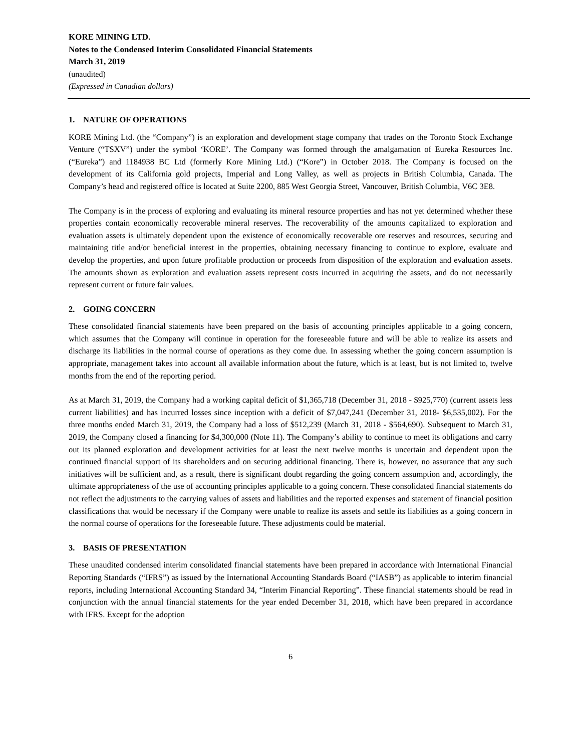KORE MINING LTD.
Notes to the Condensed Interim Consolidated Financial Statements
March 31, 2019
(unaudited)
(Expressed in Canadian dollars)
1. NATURE OF OPERATIONS
KORE Mining Ltd. (the “Company”) is an exploration and development stage company that trades on the Toronto Stock Exchange Venture (“TSXV”) under the symbol ‘KORE’. The Company was formed through the amalgamation of Eureka Resources Inc. (“Eureka”) and 1184938 BC Ltd (formerly Kore Mining Ltd.) (“Kore”) in October 2018. The Company is focused on the development of its California gold projects, Imperial and Long Valley, as well as projects in British Columbia, Canada. The Company’s head and registered office is located at Suite 2200, 885 West Georgia Street, Vancouver, British Columbia, V6C 3E8.
The Company is in the process of exploring and evaluating its mineral resource properties and has not yet determined whether these properties contain economically recoverable mineral reserves. The recoverability of the amounts capitalized to exploration and evaluation assets is ultimately dependent upon the existence of economically recoverable ore reserves and resources, securing and maintaining title and/or beneficial interest in the properties, obtaining necessary financing to continue to explore, evaluate and develop the properties, and upon future profitable production or proceeds from disposition of the exploration and evaluation assets. The amounts shown as exploration and evaluation assets represent costs incurred in acquiring the assets, and do not necessarily represent current or future fair values.
2. GOING CONCERN
These consolidated financial statements have been prepared on the basis of accounting principles applicable to a going concern, which assumes that the Company will continue in operation for the foreseeable future and will be able to realize its assets and discharge its liabilities in the normal course of operations as they come due. In assessing whether the going concern assumption is appropriate, management takes into account all available information about the future, which is at least, but is not limited to, twelve months from the end of the reporting period.
As at March 31, 2019, the Company had a working capital deficit of $1,365,718 (December 31, 2018 - $925,770) (current assets less current liabilities) and has incurred losses since inception with a deficit of $7,047,241 (December 31, 2018- $6,535,002). For the three months ended March 31, 2019, the Company had a loss of $512,239 (March 31, 2018 - $564,690). Subsequent to March 31, 2019, the Company closed a financing for $4,300,000 (Note 11). The Company’s ability to continue to meet its obligations and carry out its planned exploration and development activities for at least the next twelve months is uncertain and dependent upon the continued financial support of its shareholders and on securing additional financing. There is, however, no assurance that any such initiatives will be sufficient and, as a result, there is significant doubt regarding the going concern assumption and, accordingly, the ultimate appropriateness of the use of accounting principles applicable to a going concern. These consolidated financial statements do not reflect the adjustments to the carrying values of assets and liabilities and the reported expenses and statement of financial position classifications that would be necessary if the Company were unable to realize its assets and settle its liabilities as a going concern in the normal course of operations for the foreseeable future. These adjustments could be material.
3. BASIS OF PRESENTATION
These unaudited condensed interim consolidated financial statements have been prepared in accordance with International Financial Reporting Standards (“IFRS”) as issued by the International Accounting Standards Board (“IASB”) as applicable to interim financial reports, including International Accounting Standard 34, “Interim Financial Reporting”. These financial statements should be read in conjunction with the annual financial statements for the year ended December 31, 2018, which have been prepared in accordance with IFRS. Except for the adoption
6